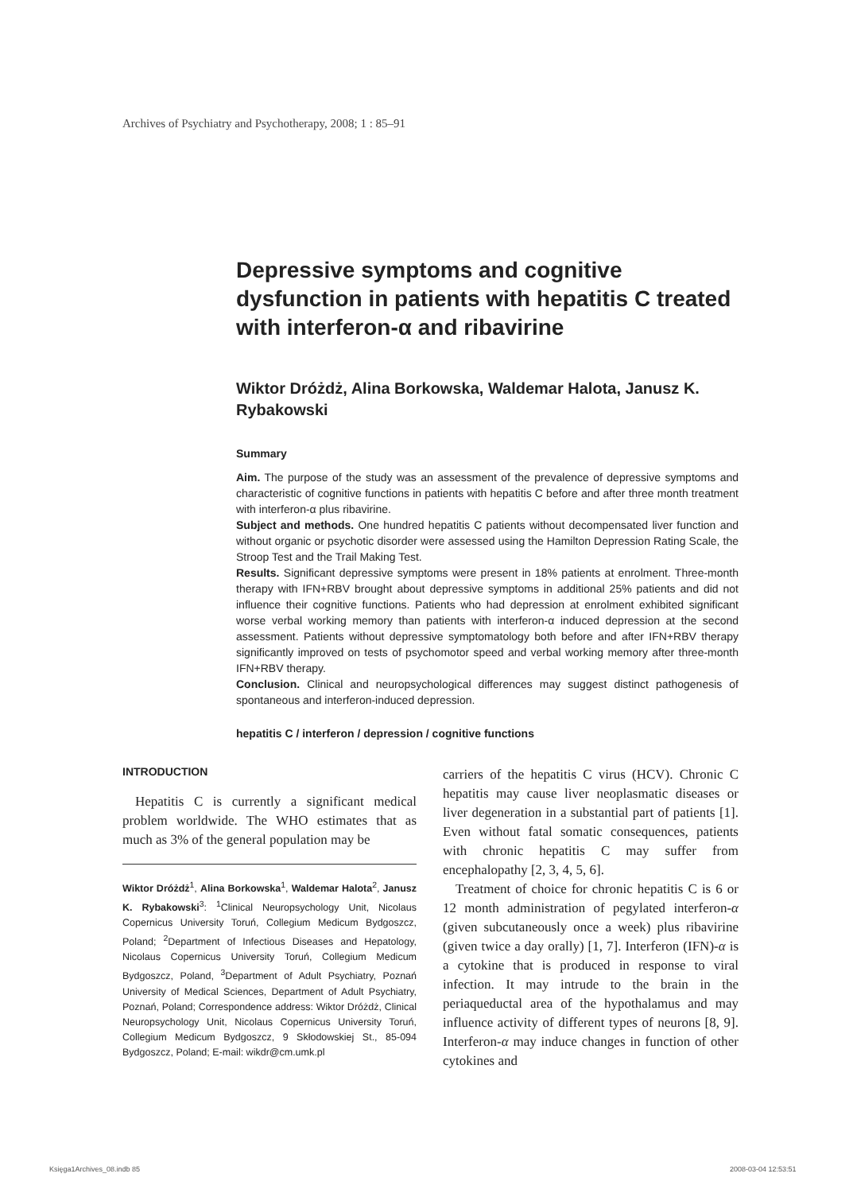Archives of Psychiatry and Psychotherapy, 2008; 1 : 85–91
Depressive symptoms and cognitive dysfunction in patients with hepatitis C treated with interferon-α and ribavirine
Wiktor Dróżdż, Alina Borkowska, Waldemar Halota, Janusz K. Rybakowski
Summary
Aim. The purpose of the study was an assessment of the prevalence of depressive symptoms and characteristic of cognitive functions in patients with hepatitis C before and after three month treatment with interferon-α plus ribavirine.
Subject and methods. One hundred hepatitis C patients without decompensated liver function and without organic or psychotic disorder were assessed using the Hamilton Depression Rating Scale, the Stroop Test and the Trail Making Test.
Results. Significant depressive symptoms were present in 18% patients at enrolment. Three-month therapy with IFN+RBV brought about depressive symptoms in additional 25% patients and did not influence their cognitive functions. Patients who had depression at enrolment exhibited significant worse verbal working memory than patients with interferon-α induced depression at the second assessment. Patients without depressive symptomatology both before and after IFN+RBV therapy significantly improved on tests of psychomotor speed and verbal working memory after three-month IFN+RBV therapy.
Conclusion. Clinical and neuropsychological differences may suggest distinct pathogenesis of spontaneous and interferon-induced depression.
hepatitis C / interferon / depression / cognitive functions
INTRODUCTION
Hepatitis C is currently a significant medical problem worldwide. The WHO estimates that as much as 3% of the general population may be
Wiktor Dróżdż<sup>1</sup>, Alina Borkowska<sup>1</sup>, Waldemar Halota<sup>2</sup>, Janusz K. Rybakowski<sup>3</sup>: <sup>1</sup>Clinical Neuropsychology Unit, Nicolaus Copernicus University Toruń, Collegium Medicum Bydgoszcz, Poland; <sup>2</sup>Department of Infectious Diseases and Hepatology, Nicolaus Copernicus University Toruń, Collegium Medicum Bydgoszcz, Poland, <sup>3</sup>Department of Adult Psychiatry, Poznań University of Medical Sciences, Department of Adult Psychiatry, Poznań, Poland; Correspondence address: Wiktor Dróżdż, Clinical Neuropsychology Unit, Nicolaus Copernicus University Toruń, Collegium Medicum Bydgoszcz, 9 Skłodowskiej St., 85-094 Bydgoszcz, Poland; E-mail: wikdr@cm.umk.pl
carriers of the hepatitis C virus (HCV). Chronic C hepatitis may cause liver neoplasmatic diseases or liver degeneration in a substantial part of patients [1]. Even without fatal somatic consequences, patients with chronic hepatitis C may suffer from encephalopathy [2, 3, 4, 5, 6].
Treatment of choice for chronic hepatitis C is 6 or 12 month administration of pegylated interferon-α (given subcutaneously once a week) plus ribavirine (given twice a day orally) [1, 7]. Interferon (IFN)-α is a cytokine that is produced in response to viral infection. It may intrude to the brain in the periaqueductal area of the hypothalamus and may influence activity of different types of neurons [8, 9]. Interferon-α may induce changes in function of other cytokines and
Księga1Archives_08.indb 85 2008-03-04 12:53:51